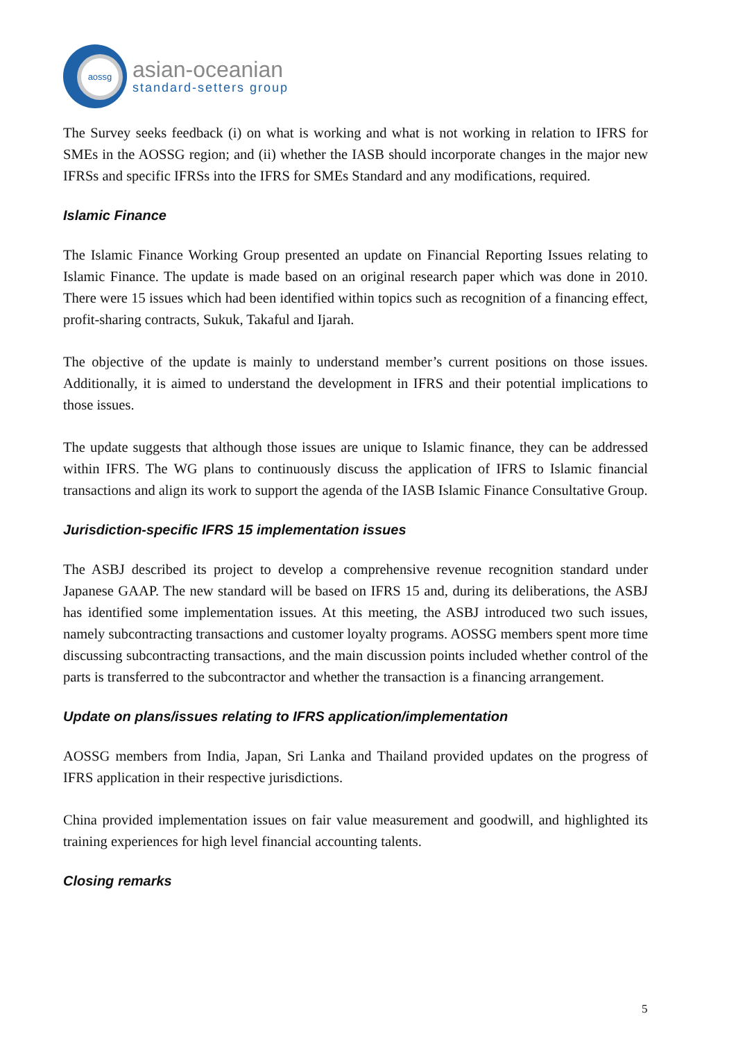aossg
asian-oceanian
standard-setters group
The Survey seeks feedback (i) on what is working and what is not working in relation to IFRS for SMEs in the AOSSG region; and (ii) whether the IASB should incorporate changes in the major new IFRSs and specific IFRSs into the IFRS for SMEs Standard and any modifications, required.
Islamic Finance
The Islamic Finance Working Group presented an update on Financial Reporting Issues relating to Islamic Finance. The update is made based on an original research paper which was done in 2010. There were 15 issues which had been identified within topics such as recognition of a financing effect, profit-sharing contracts, Sukuk, Takaful and Ijarah.
The objective of the update is mainly to understand member’s current positions on those issues. Additionally, it is aimed to understand the development in IFRS and their potential implications to those issues.
The update suggests that although those issues are unique to Islamic finance, they can be addressed within IFRS. The WG plans to continuously discuss the application of IFRS to Islamic financial transactions and align its work to support the agenda of the IASB Islamic Finance Consultative Group.
Jurisdiction-specific IFRS 15 implementation issues
The ASBJ described its project to develop a comprehensive revenue recognition standard under Japanese GAAP. The new standard will be based on IFRS 15 and, during its deliberations, the ASBJ has identified some implementation issues. At this meeting, the ASBJ introduced two such issues, namely subcontracting transactions and customer loyalty programs. AOSSG members spent more time discussing subcontracting transactions, and the main discussion points included whether control of the parts is transferred to the subcontractor and whether the transaction is a financing arrangement.
Update on plans/issues relating to IFRS application/implementation
AOSSG members from India, Japan, Sri Lanka and Thailand provided updates on the progress of IFRS application in their respective jurisdictions.
China provided implementation issues on fair value measurement and goodwill, and highlighted its training experiences for high level financial accounting talents.
Closing remarks
5